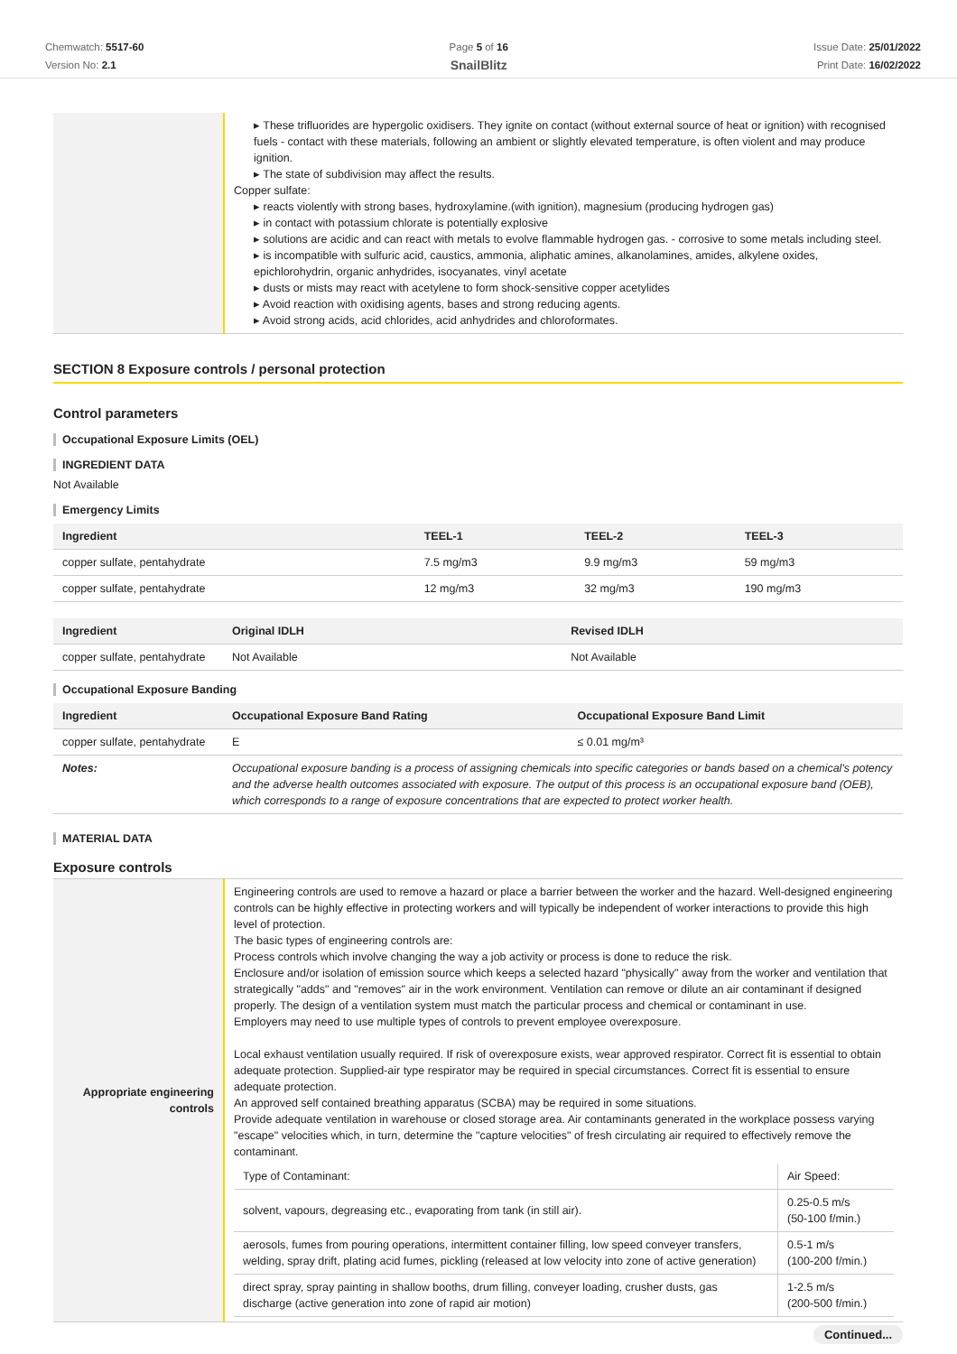Chemwatch: 5517-60
Version No: 2.1
Page 5 of 16
SnailBlitz
Issue Date: 25/01/2022
Print Date: 16/02/2022
| | ▸ These trifluorides are hypergolic oxidisers. They ignite on contact (without external source of heat or ignition) with recognised fuels - contact with these materials, following an ambient or slightly elevated temperature, is often violent and may produce ignition. ▸ The state of subdivision may affect the results. Copper sulfate: ▸ reacts violently with strong bases, hydroxylamine.(with ignition), magnesium (producing hydrogen gas) ▸ in contact with potassium chlorate is potentially explosive ▸ solutions are acidic and can react with metals to evolve flammable hydrogen gas. - corrosive to some metals including steel. ▸ is incompatible with sulfuric acid, caustics, ammonia, aliphatic amines, alkanolamines, amides, alkylene oxides, epichlorohydrin, organic anhydrides, isocyanates, vinyl acetate ▸ dusts or mists may react with acetylene to form shock-sensitive copper acetylides ▸ Avoid reaction with oxidising agents, bases and strong reducing agents. ▸ Avoid strong acids, acid chlorides, acid anhydrides and chloroformates. |
SECTION 8 Exposure controls / personal protection
Control parameters
Occupational Exposure Limits (OEL)
INGREDIENT DATA
Not Available
Emergency Limits
| Ingredient | TEEL-1 | TEEL-2 | TEEL-3 |
| --- | --- | --- | --- |
| copper sulfate, pentahydrate | 7.5 mg/m3 | 9.9 mg/m3 | 59 mg/m3 |
| copper sulfate, pentahydrate | 12 mg/m3 | 32 mg/m3 | 190 mg/m3 |
| Ingredient | Original IDLH | Revised IDLH |
| --- | --- | --- |
| copper sulfate, pentahydrate | Not Available | Not Available |
Occupational Exposure Banding
| Ingredient | Occupational Exposure Band Rating | Occupational Exposure Band Limit |
| --- | --- | --- |
| copper sulfate, pentahydrate | E | ≤ 0.01 mg/m³ |
| Notes: | Occupational exposure banding is a process of assigning chemicals into specific categories or bands based on a chemical's potency and the adverse health outcomes associated with exposure. The output of this process is an occupational exposure band (OEB), which corresponds to a range of exposure concentrations that are expected to protect worker health. | |
MATERIAL DATA
Exposure controls
| Appropriate engineering controls | Engineering controls are used to remove a hazard or place a barrier between the worker and the hazard. Well-designed engineering controls can be highly effective in protecting workers and will typically be independent of worker interactions to provide this high level of protection. The basic types of engineering controls are: Process controls which involve changing the way a job activity or process is done to reduce the risk. Enclosure and/or isolation of emission source which keeps a selected hazard "physically" away from the worker and ventilation that strategically "adds" and "removes" air in the work environment. Ventilation can remove or dilute an air contaminant if designed properly. The design of a ventilation system must match the particular process and chemical or contaminant in use. Employers may need to use multiple types of controls to prevent employee overexposure. Local exhaust ventilation usually required. If risk of overexposure exists, wear approved respirator. Correct fit is essential to obtain adequate protection. Supplied-air type respirator may be required in special circumstances. Correct fit is essential to ensure adequate protection. An approved self contained breathing apparatus (SCBA) may be required in some situations. Provide adequate ventilation in warehouse or closed storage area. Air contaminants generated in the workplace possess varying "escape" velocities which, in turn, determine the "capture velocities" of fresh circulating air required to effectively remove the contaminant. / Type of Contaminant: / Air Speed: / / solvent, vapours, degreasing etc., evaporating from tank (in still air). / 0.25-0.5 m/s (50-100 f/min.) / / aerosols, fumes from pouring operations, intermittent container filling, low speed conveyer transfers, welding, spray drift, plating acid fumes, pickling (released at low velocity into zone of active generation) / 0.5-1 m/s (100-200 f/min.) / / direct spray, spray painting in shallow booths, drum filling, conveyer loading, crusher dusts, gas discharge (active generation into zone of rapid air motion) / 1-2.5 m/s (200-500 f/min.) / |
Continued...